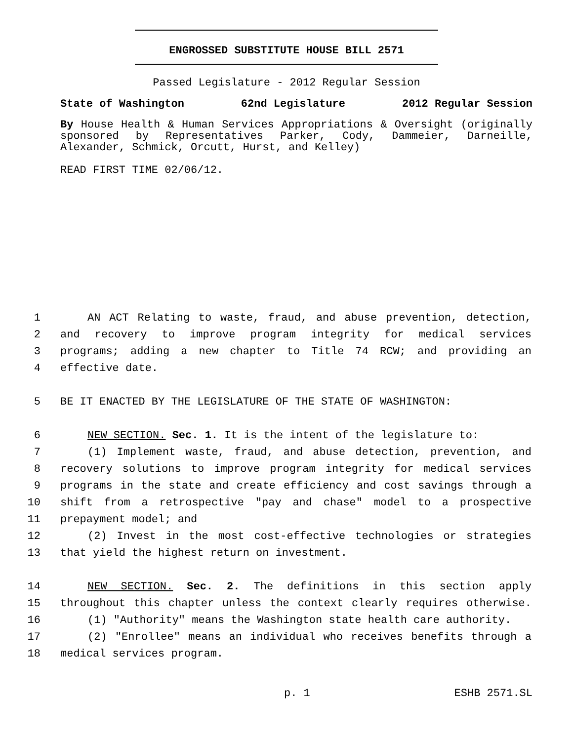ENGROSSED SUBSTITUTE HOUSE BILL 2571
Passed Legislature - 2012 Regular Session
State of Washington 62nd Legislature 2012 Regular Session
By House Health & Human Services Appropriations & Oversight (originally sponsored by Representatives Parker, Cody, Dammeier, Darneille, Alexander, Schmick, Orcutt, Hurst, and Kelley)
READ FIRST TIME 02/06/12.
1 AN ACT Relating to waste, fraud, and abuse prevention, detection,
2 and recovery to improve program integrity for medical services
3 programs; adding a new chapter to Title 74 RCW; and providing an
4 effective date.
5 BE IT ENACTED BY THE LEGISLATURE OF THE STATE OF WASHINGTON:
6 NEW SECTION. Sec. 1. It is the intent of the legislature to:
7 (1) Implement waste, fraud, and abuse detection, prevention, and
8 recovery solutions to improve program integrity for medical services
9 programs in the state and create efficiency and cost savings through a
10 shift from a retrospective "pay and chase" model to a prospective
11 prepayment model; and
12 (2) Invest in the most cost-effective technologies or strategies
13 that yield the highest return on investment.
14 NEW SECTION. Sec. 2. The definitions in this section apply
15 throughout this chapter unless the context clearly requires otherwise.
16 (1) "Authority" means the Washington state health care authority.
17 (2) "Enrollee" means an individual who receives benefits through a
18 medical services program.
p. 1 ESHB 2571.SL